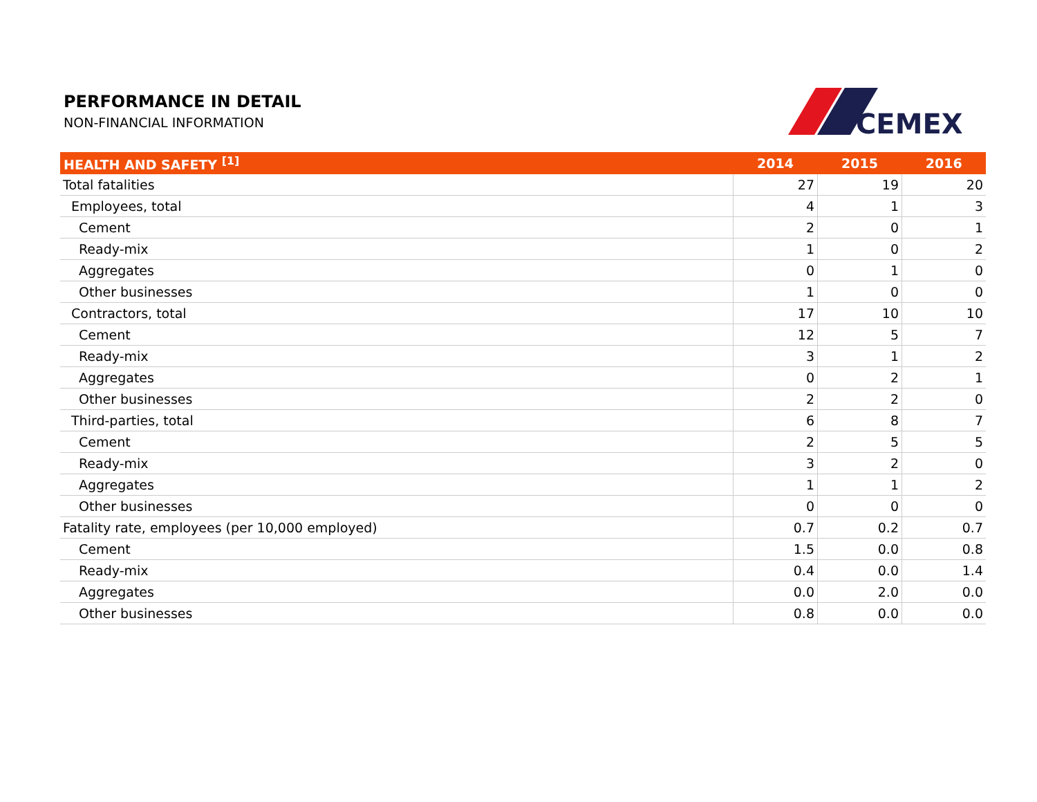PERFORMANCE IN DETAIL
NON-FINANCIAL INFORMATION
CEMEX
| HEALTH AND SAFETY <sup>[1]</sup> | 2014 | 2015 | 2016 |
| --- | --- | --- | --- |
| Total fatalities | 27 | 19 | 20 |
| Employees, total | 4 | 1 | 3 |
| Cement | 2 | 0 | 1 |
| Ready-mix | 1 | 0 | 2 |
| Aggregates | 0 | 1 | 0 |
| Other businesses | 1 | 0 | 0 |
| Contractors, total | 17 | 10 | 10 |
| Cement | 12 | 5 | 7 |
| Ready-mix | 3 | 1 | 2 |
| Aggregates | 0 | 2 | 1 |
| Other businesses | 2 | 2 | 0 |
| Third-parties, total | 6 | 8 | 7 |
| Cement | 2 | 5 | 5 |
| Ready-mix | 3 | 2 | 0 |
| Aggregates | 1 | 1 | 2 |
| Other businesses | 0 | 0 | 0 |
| Fatality rate, employees (per 10,000 employed) | 0.7 | 0.2 | 0.7 |
| Cement | 1.5 | 0.0 | 0.8 |
| Ready-mix | 0.4 | 0.0 | 1.4 |
| Aggregates | 0.0 | 2.0 | 0.0 |
| Other businesses | 0.8 | 0.0 | 0.0 |